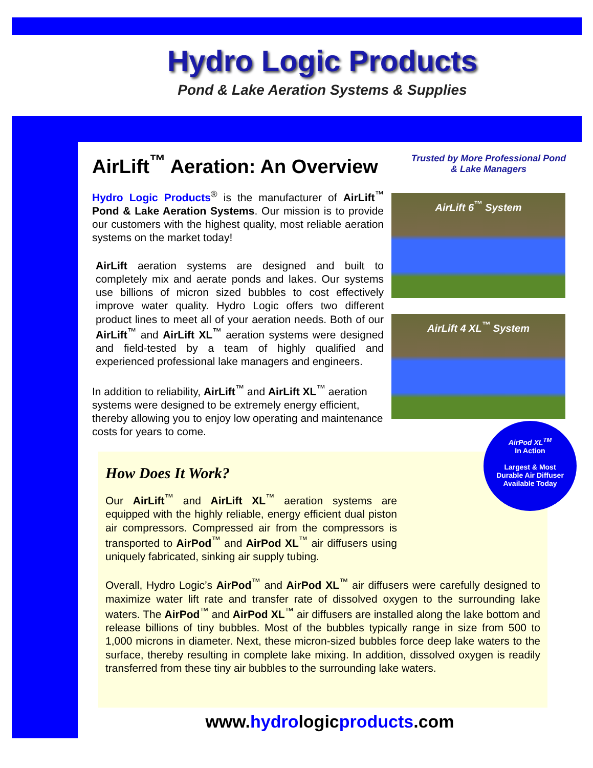Hydro Logic Products
Pond & Lake Aeration Systems & Supplies
AirLift<sup>™</sup> Aeration: An Overview
Trusted by More Professional Pond & Lake Managers
AirLift 6<sup>™</sup> System
AirLift 4 XL<sup>™</sup> System
Hydro Logic Products<sup>®</sup> is the manufacturer of AirLift<sup>™</sup> Pond & Lake Aeration Systems. Our mission is to provide our customers with the highest quality, most reliable aeration systems on the market today!
AirLift aeration systems are designed and built to completely mix and aerate ponds and lakes. Our systems use billions of micron sized bubbles to cost effectively improve water quality. Hydro Logic offers two different product lines to meet all of your aeration needs. Both of our AirLift<sup>™</sup> and AirLift XL<sup>™</sup> aeration systems were designed and field-tested by a team of highly qualified and experienced professional lake managers and engineers.
In addition to reliability, AirLift<sup>™</sup> and AirLift XL<sup>™</sup> aeration systems were designed to be extremely energy efficient, thereby allowing you to enjoy low operating and maintenance costs for years to come.
How Does It Work?
Our AirLift<sup>™</sup> and AirLift XL<sup>™</sup> aeration systems are equipped with the highly reliable, energy efficient dual piston air compressors. Compressed air from the compressors is transported to AirPod<sup>™</sup> and AirPod XL<sup>™</sup> air diffusers using uniquely fabricated, sinking air supply tubing.
Overall, Hydro Logic’s AirPod<sup>™</sup> and AirPod XL<sup>™</sup> air diffusers were carefully designed to maximize water lift rate and transfer rate of dissolved oxygen to the surrounding lake waters. The AirPod<sup>™</sup> and AirPod XL<sup>™</sup> air diffusers are installed along the lake bottom and release billions of tiny bubbles. Most of the bubbles typically range in size from 500 to 1,000 microns in diameter. Next, these micron-sized bubbles force deep lake waters to the surface, thereby resulting in complete lake mixing. In addition, dissolved oxygen is readily transferred from these tiny air bubbles to the surrounding lake waters.
AirPod XL<sup>TM</sup>
In Action
Largest & Most
Durable Air Diffuser
Available Today
www.hydrologicproducts.com